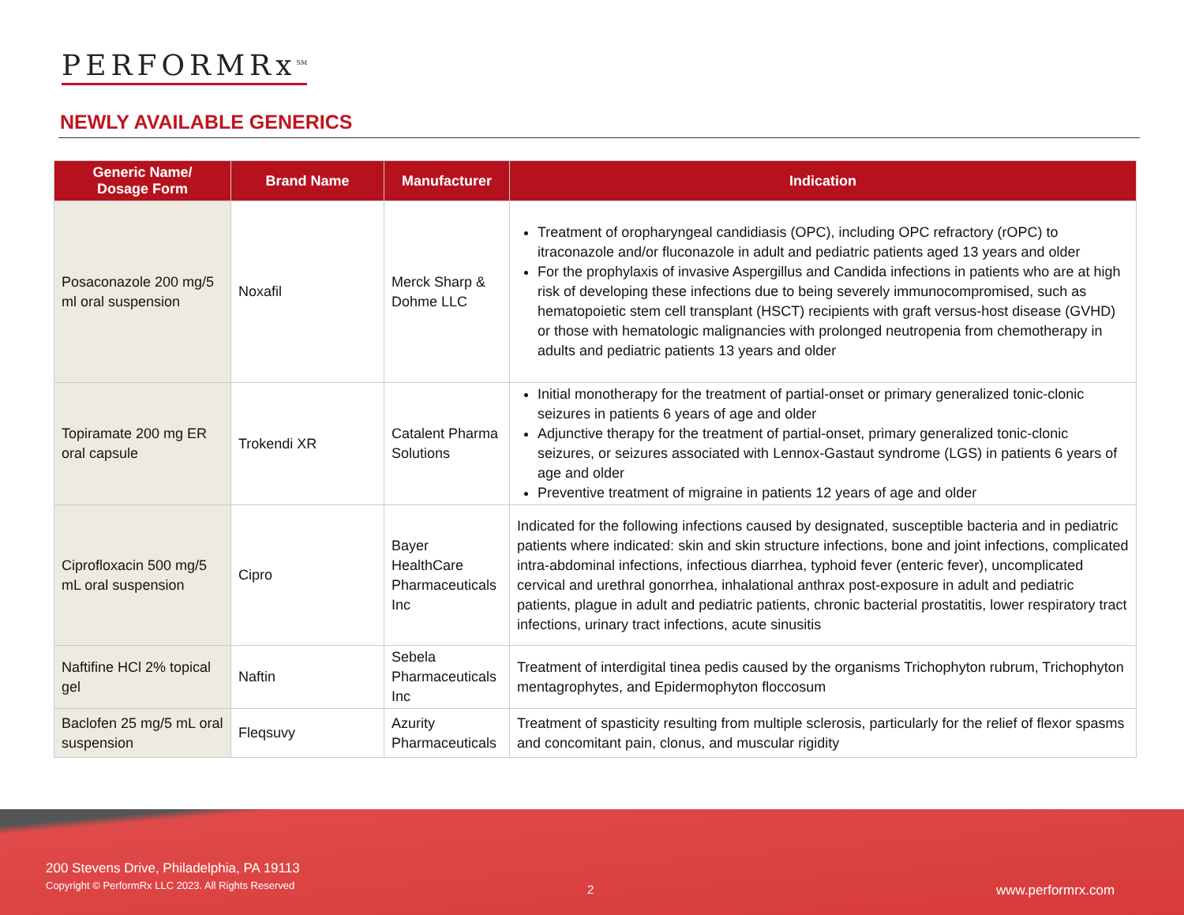PERFORMRx<sup>SM</sup>
NEWLY AVAILABLE GENERICS
| Generic Name/ Dosage Form | Brand Name | Manufacturer | Indication |
| --- | --- | --- | --- |
| Posaconazole 200 mg/5 ml oral suspension | Noxafil | Merck Sharp & Dohme LLC | Treatment of oropharyngeal candidiasis (OPC), including OPC refractory (rOPC) to itraconazole and/or fluconazole in adult and pediatric patients aged 13 years and older For the prophylaxis of invasive Aspergillus and Candida infections in patients who are at high risk of developing these infections due to being severely immunocompromised, such as hematopoietic stem cell transplant (HSCT) recipients with graft versus-host disease (GVHD) or those with hematologic malignancies with prolonged neutropenia from chemotherapy in adults and pediatric patients 13 years and older |
| Topiramate 200 mg ER oral capsule | Trokendi XR | Catalent Pharma Solutions | Initial monotherapy for the treatment of partial-onset or primary generalized tonic-clonic seizures in patients 6 years of age and older Adjunctive therapy for the treatment of partial-onset, primary generalized tonic-clonic seizures, or seizures associated with Lennox-Gastaut syndrome (LGS) in patients 6 years of age and older Preventive treatment of migraine in patients 12 years of age and older |
| Ciprofloxacin 500 mg/5 mL oral suspension | Cipro | Bayer HealthCare Pharmaceuticals Inc | Indicated for the following infections caused by designated, susceptible bacteria and in pediatric patients where indicated: skin and skin structure infections, bone and joint infections, complicated intra-abdominal infections, infectious diarrhea, typhoid fever (enteric fever), uncomplicated cervical and urethral gonorrhea, inhalational anthrax post-exposure in adult and pediatric patients, plague in adult and pediatric patients, chronic bacterial prostatitis, lower respiratory tract infections, urinary tract infections, acute sinusitis |
| Naftifine HCl 2% topical gel | Naftin | Sebela Pharmaceuticals Inc | Treatment of interdigital tinea pedis caused by the organisms Trichophyton rubrum, Trichophyton mentagrophytes, and Epidermophyton floccosum |
| Baclofen 25 mg/5 mL oral suspension | Fleqsuvy | Azurity Pharmaceuticals | Treatment of spasticity resulting from multiple sclerosis, particularly for the relief of flexor spasms and concomitant pain, clonus, and muscular rigidity |
200 Stevens Drive, Philadelphia, PA 19113
Copyright © PerformRx LLC 2023. All Rights Reserved
2 www.performrx.com